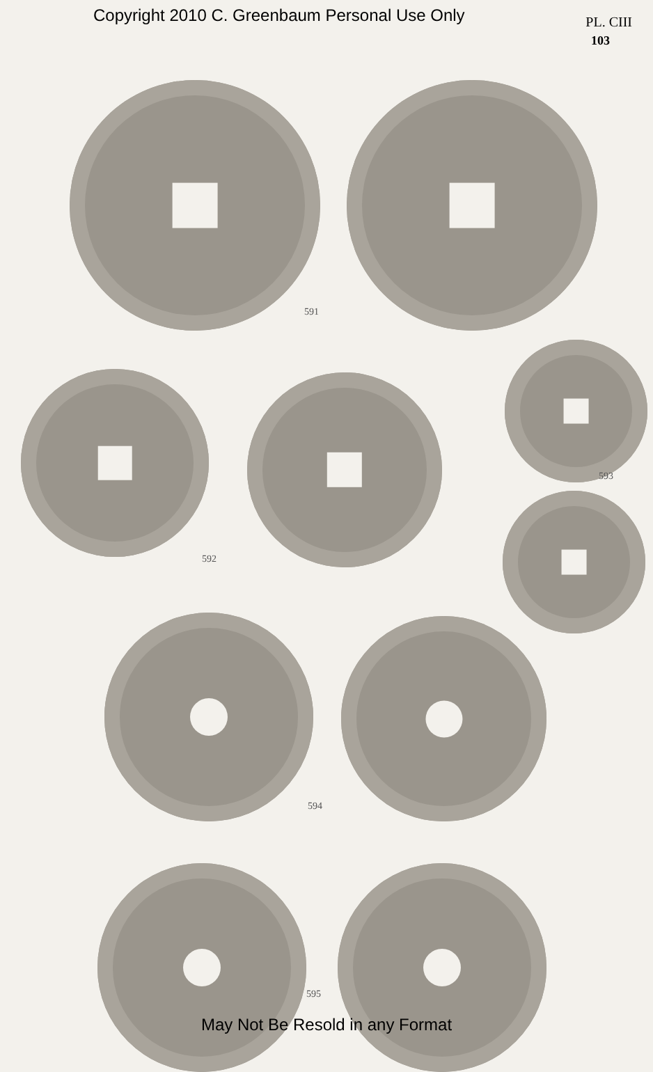Copyright 2010 C. Greenbaum Personal Use Only PL. CIII
103
591
593
592
594
595
May Not Be Resold in any Format